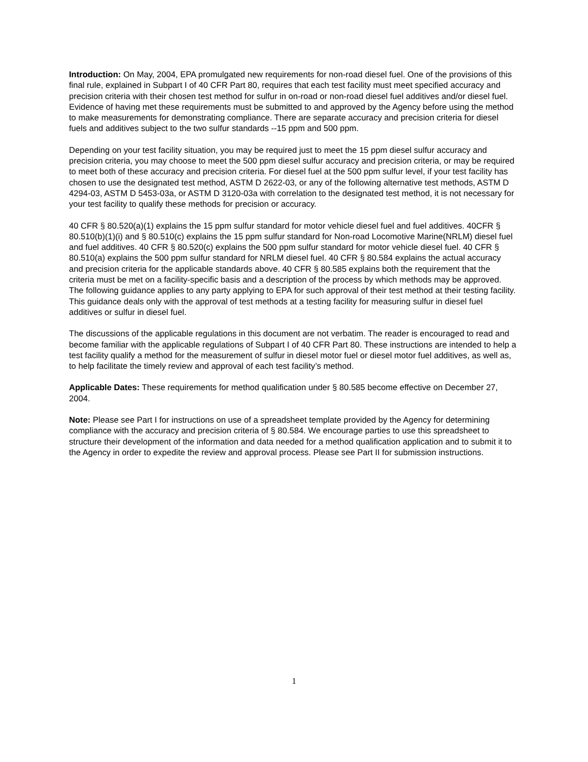Introduction: On May, 2004, EPA promulgated new requirements for non-road diesel fuel. One of the provisions of this final rule, explained in Subpart I of 40 CFR Part 80, requires that each test facility must meet specified accuracy and precision criteria with their chosen test method for sulfur in on-road or non-road diesel fuel additives and/or diesel fuel. Evidence of having met these requirements must be submitted to and approved by the Agency before using the method to make measurements for demonstrating compliance. There are separate accuracy and precision criteria for diesel fuels and additives subject to the two sulfur standards --15 ppm and 500 ppm.
Depending on your test facility situation, you may be required just to meet the 15 ppm diesel sulfur accuracy and precision criteria, you may choose to meet the 500 ppm diesel sulfur accuracy and precision criteria, or may be required to meet both of these accuracy and precision criteria. For diesel fuel at the 500 ppm sulfur level, if your test facility has chosen to use the designated test method, ASTM D 2622-03, or any of the following alternative test methods, ASTM D 4294-03, ASTM D 5453-03a, or ASTM D 3120-03a with correlation to the designated test method, it is not necessary for your test facility to qualify these methods for precision or accuracy.
40 CFR § 80.520(a)(1) explains the 15 ppm sulfur standard for motor vehicle diesel fuel and fuel additives. 40CFR § 80.510(b)(1)(i) and § 80.510(c) explains the 15 ppm sulfur standard for Non-road Locomotive Marine(NRLM) diesel fuel and fuel additives. 40 CFR § 80.520(c) explains the 500 ppm sulfur standard for motor vehicle diesel fuel. 40 CFR § 80.510(a) explains the 500 ppm sulfur standard for NRLM diesel fuel. 40 CFR § 80.584 explains the actual accuracy and precision criteria for the applicable standards above. 40 CFR § 80.585 explains both the requirement that the criteria must be met on a facility-specific basis and a description of the process by which methods may be approved. The following guidance applies to any party applying to EPA for such approval of their test method at their testing facility. This guidance deals only with the approval of test methods at a testing facility for measuring sulfur in diesel fuel additives or sulfur in diesel fuel.
The discussions of the applicable regulations in this document are not verbatim. The reader is encouraged to read and become familiar with the applicable regulations of Subpart I of 40 CFR Part 80. These instructions are intended to help a test facility qualify a method for the measurement of sulfur in diesel motor fuel or diesel motor fuel additives, as well as, to help facilitate the timely review and approval of each test facility’s method.
Applicable Dates: These requirements for method qualification under § 80.585 become effective on December 27, 2004.
Note: Please see Part I for instructions on use of a spreadsheet template provided by the Agency for determining compliance with the accuracy and precision criteria of § 80.584. We encourage parties to use this spreadsheet to structure their development of the information and data needed for a method qualification application and to submit it to the Agency in order to expedite the review and approval process. Please see Part II for submission instructions.
1